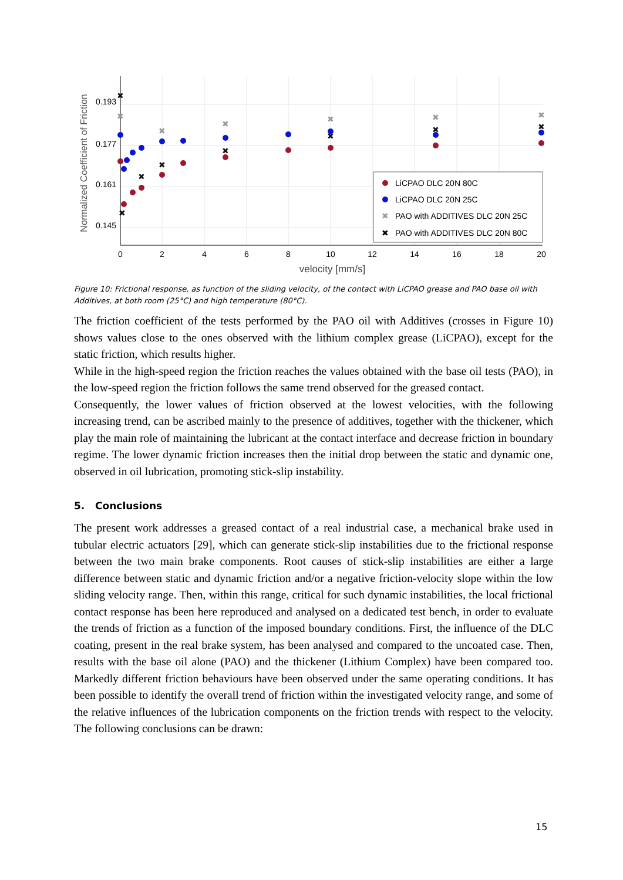0.193
0.177
0.161
0.145
Normalized Coefficient of Friction
0
2
4
6
8
10
12
14
16
18
20
velocity [mm/s]
✖
✖
✖
✖
✖
✖
✖
✖
✖
✖
✖
✖
✖
✖
LiCPAO DLC 20N 80C
LiCPAO DLC 20N 25C
✖
PAO with ADDITIVES DLC 20N 25C
✖
PAO with ADDITIVES DLC 20N 80C
Figure 10: Frictional response, as function of the sliding velocity, of the contact with LiCPAO grease and PAO base oil with Additives, at both room (25°C) and high temperature (80°C).
The friction coefficient of the tests performed by the PAO oil with Additives (crosses in Figure 10) shows values close to the ones observed with the lithium complex grease (LiCPAO), except for the static friction, which results higher.
While in the high-speed region the friction reaches the values obtained with the base oil tests (PAO), in the low-speed region the friction follows the same trend observed for the greased contact.
Consequently, the lower values of friction observed at the lowest velocities, with the following increasing trend, can be ascribed mainly to the presence of additives, together with the thickener, which play the main role of maintaining the lubricant at the contact interface and decrease friction in boundary regime. The lower dynamic friction increases then the initial drop between the static and dynamic one, observed in oil lubrication, promoting stick-slip instability.
5. Conclusions
The present work addresses a greased contact of a real industrial case, a mechanical brake used in tubular electric actuators [29], which can generate stick-slip instabilities due to the frictional response between the two main brake components. Root causes of stick-slip instabilities are either a large difference between static and dynamic friction and/or a negative friction-velocity slope within the low sliding velocity range. Then, within this range, critical for such dynamic instabilities, the local frictional contact response has been here reproduced and analysed on a dedicated test bench, in order to evaluate the trends of friction as a function of the imposed boundary conditions. First, the influence of the DLC coating, present in the real brake system, has been analysed and compared to the uncoated case. Then, results with the base oil alone (PAO) and the thickener (Lithium Complex) have been compared too. Markedly different friction behaviours have been observed under the same operating conditions. It has been possible to identify the overall trend of friction within the investigated velocity range, and some of the relative influences of the lubrication components on the friction trends with respect to the velocity. The following conclusions can be drawn:
15